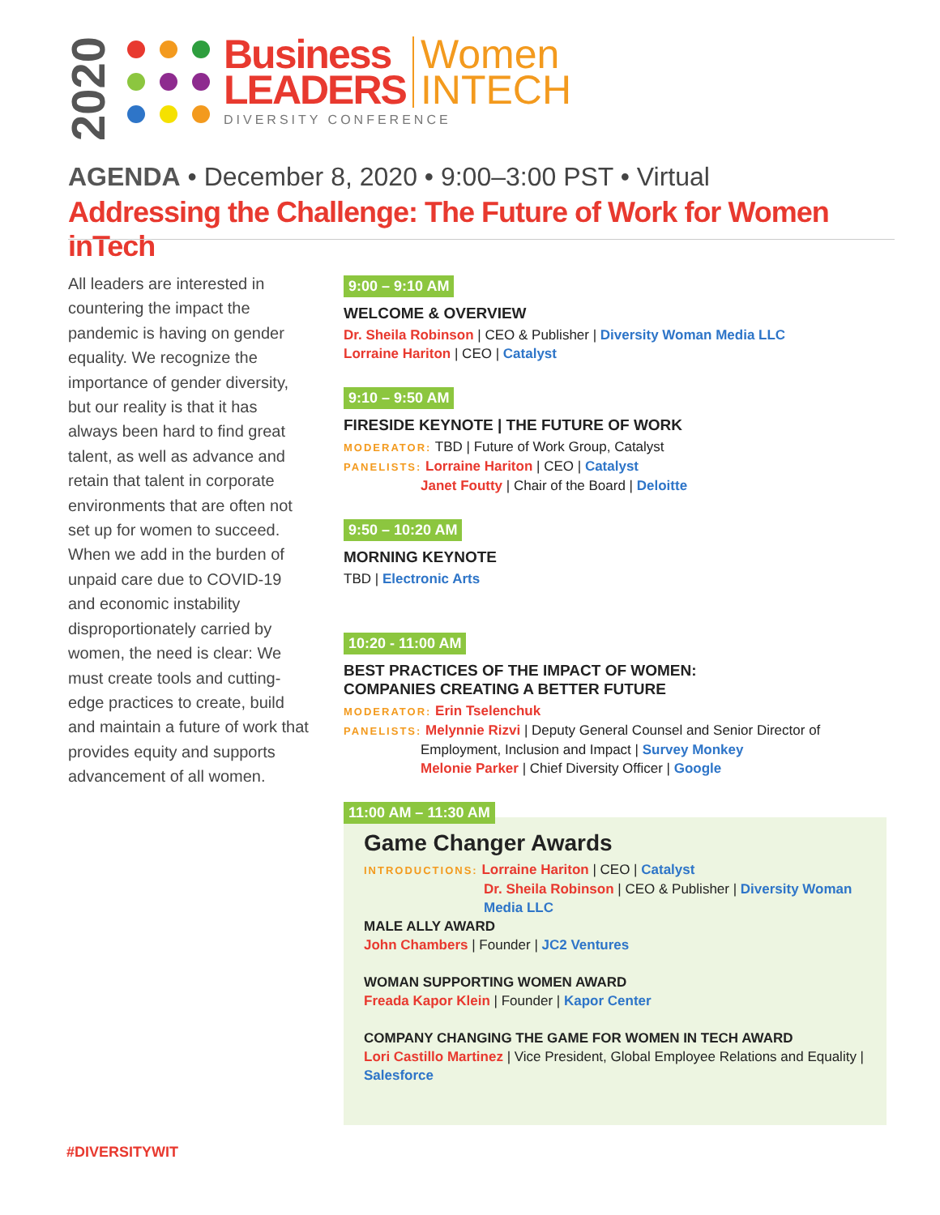2020
Business
LEADERS
Women
INTECH
DIVERSITY CONFERENCE
AGENDA • December 8, 2020 • 9:00–3:00 PST • Virtual
Addressing the Challenge: The Future of Work for Women inTech
All leaders are interested in countering the impact the pandemic is having on gender equality. We recognize the importance of gender diversity, but our reality is that it has always been hard to find great talent, as well as advance and retain that talent in corporate environments that are often not set up for women to succeed. When we add in the burden of unpaid care due to COVID-19 and economic instability disproportionately carried by women, the need is clear: We must create tools and cutting-edge practices to create, build and maintain a future of work that provides equity and supports advancement of all women.
9:00 – 9:10 AM
WELCOME & OVERVIEW
Dr. Sheila Robinson | CEO & Publisher | Diversity Woman Media LLC
Lorraine Hariton | CEO | Catalyst
9:10 – 9:50 AM
FIRESIDE KEYNOTE | THE FUTURE OF WORK
MODERATOR: TBD | Future of Work Group, Catalyst
PANELISTS: Lorraine Hariton | CEO | Catalyst
Janet Foutty | Chair of the Board | Deloitte
9:50 – 10:20 AM
MORNING KEYNOTE
TBD | Electronic Arts
10:20 - 11:00 AM
BEST PRACTICES OF THE IMPACT OF WOMEN:
COMPANIES CREATING A BETTER FUTURE
MODERATOR: Erin Tselenchuk
PANELISTS: Melynnie Rizvi | Deputy General Counsel and Senior Director of
Employment, Inclusion and Impact | Survey Monkey
Melonie Parker | Chief Diversity Officer | Google
11:00 AM – 11:30 AM
Game Changer Awards
INTRODUCTIONS: Lorraine Hariton | CEO | Catalyst
Dr. Sheila Robinson | CEO & Publisher | Diversity Woman Media LLC
MALE ALLY AWARD
John Chambers | Founder | JC2 Ventures
WOMAN SUPPORTING WOMEN AWARD
Freada Kapor Klein | Founder | Kapor Center
COMPANY CHANGING THE GAME FOR WOMEN IN TECH AWARD
Lori Castillo Martinez | Vice President, Global Employee Relations and Equality | Salesforce
#DIVERSITYWIT